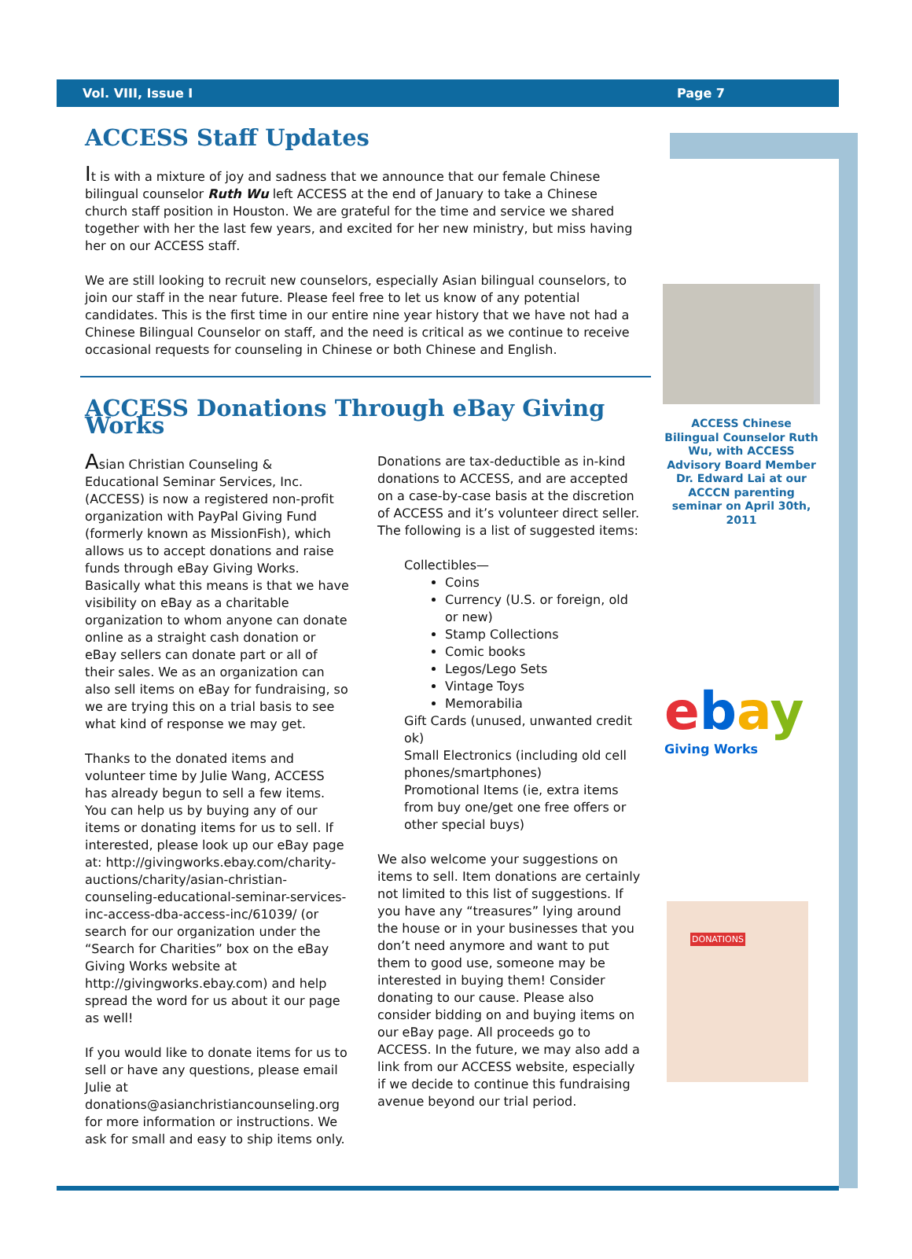Vol. VIII, Issue I Page 7
ACCESS Staff Updates
It is with a mixture of joy and sadness that we announce that our female Chinese bilingual counselor Ruth Wu left ACCESS at the end of January to take a Chinese church staff position in Houston. We are grateful for the time and service we shared together with her the last few years, and excited for her new ministry, but miss having her on our ACCESS staff.
We are still looking to recruit new counselors, especially Asian bilingual counselors, to join our staff in the near future. Please feel free to let us know of any potential candidates. This is the first time in our entire nine year history that we have not had a Chinese Bilingual Counselor on staff, and the need is critical as we continue to receive occasional requests for counseling in Chinese or both Chinese and English.
ACCESS Donations Through eBay Giving Works
Asian Christian Counseling & Educational Seminar Services, Inc. (ACCESS) is now a registered non-profit organization with PayPal Giving Fund (formerly known as MissionFish), which allows us to accept donations and raise funds through eBay Giving Works. Basically what this means is that we have visibility on eBay as a charitable organization to whom anyone can donate online as a straight cash donation or eBay sellers can donate part or all of their sales. We as an organization can also sell items on eBay for fundraising, so we are trying this on a trial basis to see what kind of response we may get.
Thanks to the donated items and volunteer time by Julie Wang, ACCESS has already begun to sell a few items. You can help us by buying any of our items or donating items for us to sell. If interested, please look up our eBay page at: http://givingworks.ebay.com/charity-auctions/charity/asian-christian-counseling-educational-seminar-services-inc-access-dba-access-inc/61039/ (or search for our organization under the “Search for Charities” box on the eBay Giving Works website at http://givingworks.ebay.com) and help spread the word for us about it our page as well!
If you would like to donate items for us to sell or have any questions, please email Julie at donations@asianchristiancounseling.org for more information or instructions. We ask for small and easy to ship items only.
Donations are tax-deductible as in-kind donations to ACCESS, and are accepted on a case-by-case basis at the discretion of ACCESS and it’s volunteer direct seller. The following is a list of suggested items:
Collectibles—
Coins
Currency (U.S. or foreign, old or new)
Stamp Collections
Comic books
Legos/Lego Sets
Vintage Toys
Memorabilia
Gift Cards (unused, unwanted credit ok)
Small Electronics (including old cell phones/smartphones)
Promotional Items (ie, extra items from buy one/get one free offers or other special buys)
We also welcome your suggestions on items to sell. Item donations are certainly not limited to this list of suggestions. If you have any “treasures” lying around the house or in your businesses that you don’t need anymore and want to put them to good use, someone may be interested in buying them! Consider donating to our cause. Please also consider bidding on and buying items on our eBay page. All proceeds go to ACCESS. In the future, we may also add a link from our ACCESS website, especially if we decide to continue this fundraising avenue beyond our trial period.
ACCESS Chinese Bilingual Counselor Ruth Wu, with ACCESS Advisory Board Member Dr. Edward Lai at our ACCCN parenting seminar on April 30th, 2011
ebay
Giving Works
DONATIONS